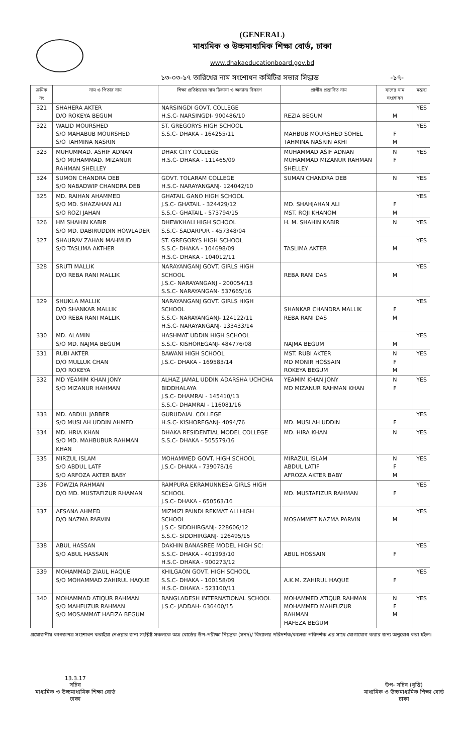(GENERAL)
মাধ্যমিক ও উচ্চমাধ্যমিক শিক্ষা বোর্ড, ঢাকা
www.dhakaeducationboard.gov.bd
১৩-০৩-১৭ তারিখের নাম সংশোধন কমিটির সভার সিদ্ধান্ত -১৭-
| ক্রমিক নং | নাম ও পিতার নাম | শিক্ষা প্রতিষ্ঠানের নাম ঠিকানা ও অন্যান্য বিবরণ | প্রার্থীর প্রস্তাবিত নাম | যাদের নাম সংশোধন | মন্তব্য |
| --- | --- | --- | --- | --- | --- |
| 321 | SHAHERA AKTER D/O ROKEYA BEGUM | NARSINGDI GOVT. COLLEGE H.S.C- NARSINGDI- 900486/10 | REZIA BEGUM | M | YES |
| 322 | WALID MOURSHED S/O MAHABUB MOURSHED S/O TAHMINA NASRIN | ST. GREGORYS HIGH SCHOOL S.S.C- DHAKA - 164255/11 | MAHBUB MOURSHED SOHEL TAHMINA NASRIN AKHI | F M | YES |
| 323 | MUHUMMAD. ASHIF ADNAN S/O MUHAMMAD. MIZANUR RAHMAN SHELLEY | DHAK CITY COLLEGE H.S.C- DHAKA - 111465/09 | MUHAMMAD ASIF ADNAN MUHAMMAD MIZANUR RAHMAN SHELLEY | N F | YES |
| 324 | SUMON CHANDRA DEB S/O NABADWIP CHANDRA DEB | GOVT. TOLARAM COLLEGE H.S.C- NARAYANGANJ- 124042/10 | SUMAN CHANDRA DEB | N | YES |
| 325 | MD. RAIHAN AHAMMED S/O MD. SHAZAHAN ALI S/O ROZI JAHAN | GHATAIL GANO HIGH SCHOOL J.S.C- GHATAIL - 324429/12 S.S.C- GHATAIL - 573794/15 | MD. SHAHJAHAN ALI MST. ROJI KHANOM | F M | YES |
| 326 | HM SHAHIN KABIR S/O MD. DABIRUDDIN HOWLADER | DHEWKHALI HIGH SCHOOL S.S.C- SADARPUR - 457348/04 | H. M. SHAHIN KABIR | N | YES |
| 327 | SHAURAV ZAHAN MAHMUD S/O TASLIMA AKTHER | ST. GREGORYS HIGH SCHOOL S.S.C- DHAKA - 104698/09 H.S.C- DHAKA - 104012/11 | TASLIMA AKTER | M | YES |
| 328 | SRUTI MALLIK D/O REBA RANI MALLIK | NARAYANGANJ GOVT. GIRLS HIGH SCHOOL J.S.C- NARAYANGANJ - 200054/13 S.S.C- NARAYANGAN- 537665/16 | REBA RANI DAS | M | YES |
| 329 | SHUKLA MALLIK D/O SHANKAR MALLIK D/O REBA RANI MALLIK | NARAYANGANJ GOVT. GIRLS HIGH SCHOOL S.S.C- NARAYANGANJ- 124122/11 H.S.C- NARAYANGANJ- 133433/14 | SHANKAR CHANDRA MALLIK REBA RANI DAS | F M | YES |
| 330 | MD. ALAMIN S/O MD. NAJMA BEGUM | HASHMAT UDDIN HIGH SCHOOL S.S.C- KISHOREGANJ- 484776/08 | NAJMA BEGUM | M | YES |
| 331 | RUBI AKTER D/O MULLUK CHAN D/O ROKEYA | BAWANI HIGH SCHOOL J.S.C- DHAKA - 169583/14 | MST. RUBI AKTER MD MONIR HOSSAIN ROKEYA BEGUM | N F M | YES |
| 332 | MD YEAMIM KHAN JONY S/O MIZANUR HAHMAN | ALHAZ JAMAL UDDIN ADARSHA UCHCHA BIDDHALAYA J.S.C- DHAMRAI - 145410/13 S.S.C- DHAMRAI - 116081/16 | YEAMIM KHAN JONY MD MIZANUR RAHMAN KHAN | N F | YES |
| 333 | MD. ABDUL JABBER S/O MUSLAH UDDIN AHMED | GURUDAIAL COLLEGE H.S.C- KISHOREGANJ- 4094/76 | MD. MUSLAH UDDIN | F | YES |
| 334 | MD. HRIA KHAN S/O MD. MAHBUBUR RAHMAN KHAN | DHAKA RESIDENTIAL MODEL COLLEGE S.S.C- DHAKA - 505579/16 | MD. HIRA KHAN | N | YES |
| 335 | MIRZUL ISLAM S/O ABDUL LATF S/O ARFOZA AKTER BABY | MOHAMMED GOVT. HIGH SCHOOL J.S.C- DHAKA - 739078/16 | MIRAZUL ISLAM ABDUL LATIF AFROZA AKTER BABY | N F M | YES |
| 336 | FOWZIA RAHMAN D/O MD. MUSTAFIZUR RHAMAN | RAMPURA EKRAMUNNESA GIRLS HIGH SCHOOL J.S.C- DHAKA - 650563/16 | MD. MUSTAFIZUR RAHMAN | F | YES |
| 337 | AFSANA AHMED D/O NAZMA PARVIN | MIZMIZI PAINDI REKMAT ALI HIGH SCHOOL J.S.C- SIDDHIRGANJ- 228606/12 S.S.C- SIDDHIRGANJ- 126495/15 | MOSAMMET NAZMA PARVIN | M | YES |
| 338 | ABUL HASSAN S/O ABUL HASSAIN | DAKHIN BANASREE MODEL HIGH SC: S.S.C- DHAKA - 401993/10 H.S.C- DHAKA - 900273/12 | ABUL HOSSAIN | F | YES |
| 339 | MOHAMMAD ZIAUL HAQUE S/O MOHAMMAD ZAHIRUL HAQUE | KHILGAON GOVT. HIGH SCHOOL S.S.C- DHAKA - 100158/09 H.S.C- DHAKA - 523100/11 | A.K.M. ZAHIRUL HAQUE | F | YES |
| 340 | MOHAMMAD ATIQUR RAHMAN S/O MAHFUZUR RAHMAN S/O MOSAMMAT HAFIZA BEGUM | BANGLADESH INTERNATIONAL SCHOOL J.S.C- JADDAH- 636400/15 | MOHAMMED ATIQUR RAHMAN MOHAMMED MAHFUZUR RAHMAN HAFEZA BEGUM | N F M | YES |
প্রয়োজনীয় কাগজপত্র সংশোধন করাইয়া নেওয়ার জন্য সংশ্লিষ্ট সকলকে অত্র বোর্ডের উপ-পরীক্ষা নিয়ন্ত্রক (সনদ)/ বিদ্যালয় পরিদর্শক/কলেজ পরিদর্শক এর সাথে যোগাযোগ করার জন্য অনুরোধ করা হইল।
13.3.17
সচিব
মাধ্যমিক ও উচ্চমাধ্যমিক শিক্ষা বোর্ড
ঢাকা
উপ- সচিব (বৃত্তি)
মাধ্যমিক ও উচ্চমাধ্যমিক শিক্ষা বোর্ড
ঢাকা